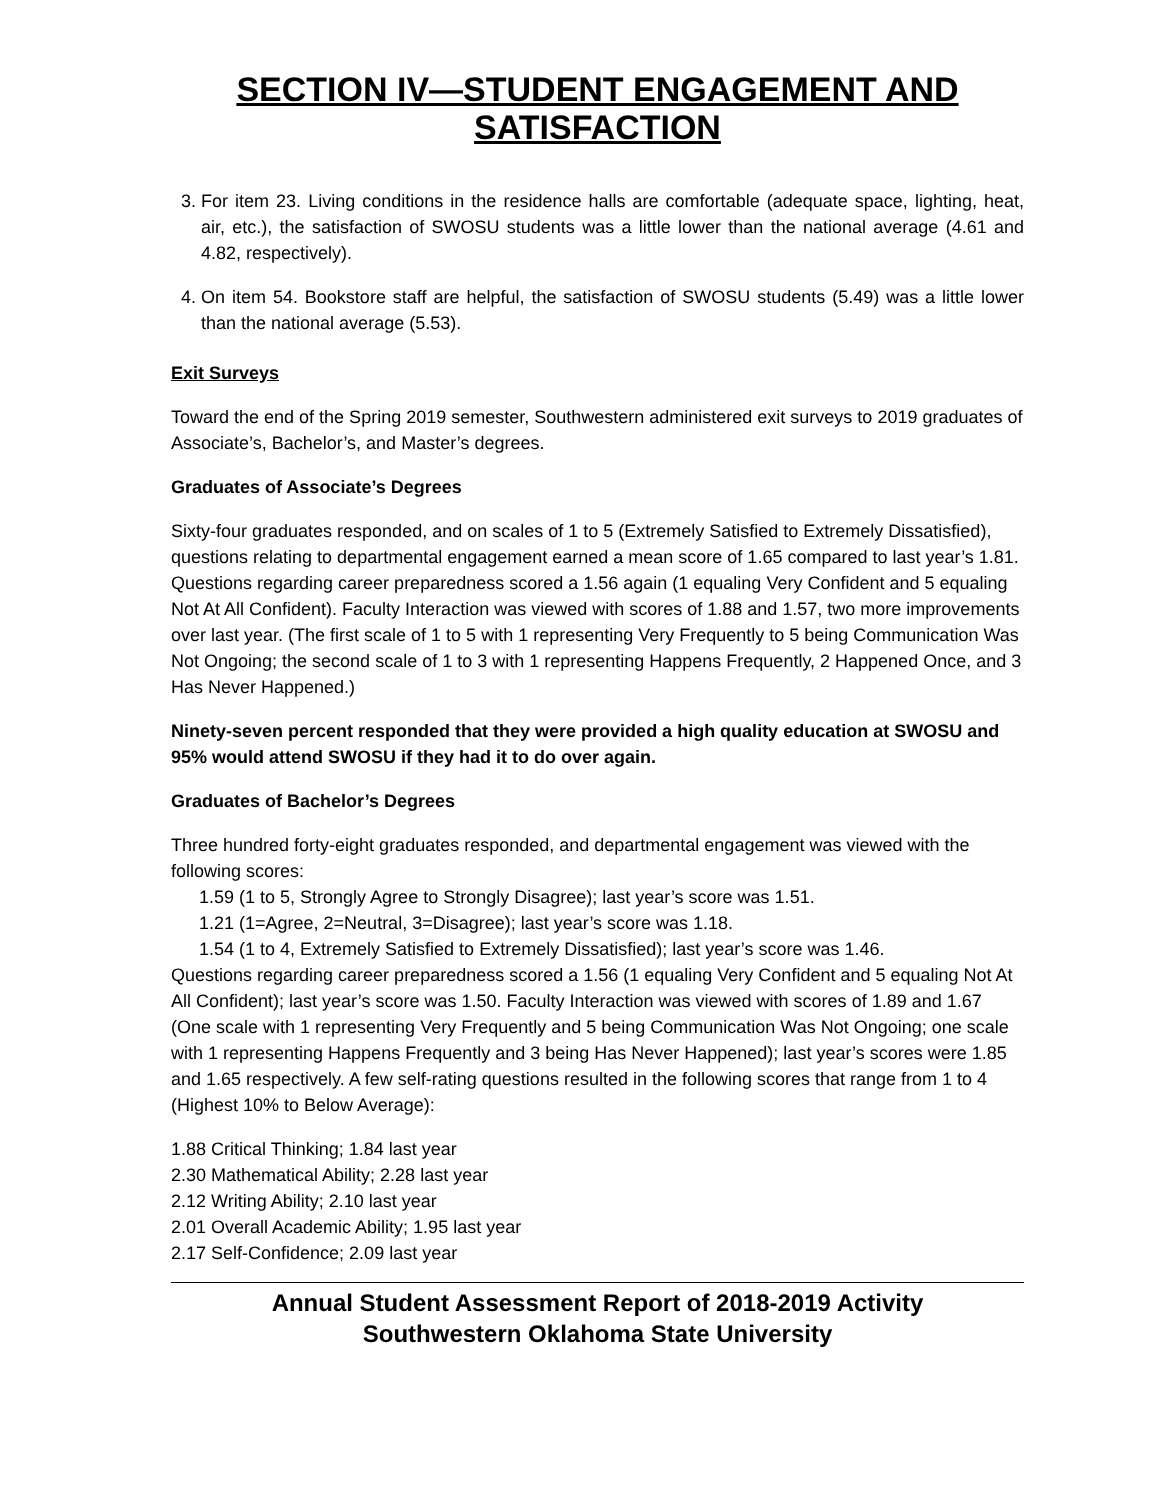SECTION IV—STUDENT ENGAGEMENT AND SATISFACTION
3. For item 23. Living conditions in the residence halls are comfortable (adequate space, lighting, heat, air, etc.), the satisfaction of SWOSU students was a little lower than the national average (4.61 and 4.82, respectively).
4. On item 54. Bookstore staff are helpful, the satisfaction of SWOSU students (5.49) was a little lower than the national average (5.53).
Exit Surveys
Toward the end of the Spring 2019 semester, Southwestern administered exit surveys to 2019 graduates of Associate’s, Bachelor’s, and Master’s degrees.
Graduates of Associate’s Degrees
Sixty-four graduates responded, and on scales of 1 to 5 (Extremely Satisfied to Extremely Dissatisfied), questions relating to departmental engagement earned a mean score of 1.65 compared to last year’s 1.81. Questions regarding career preparedness scored a 1.56 again (1 equaling Very Confident and 5 equaling Not At All Confident). Faculty Interaction was viewed with scores of 1.88 and 1.57, two more improvements over last year. (The first scale of 1 to 5 with 1 representing Very Frequently to 5 being Communication Was Not Ongoing; the second scale of 1 to 3 with 1 representing Happens Frequently, 2 Happened Once, and 3 Has Never Happened.)
Ninety-seven percent responded that they were provided a high quality education at SWOSU and 95% would attend SWOSU if they had it to do over again.
Graduates of Bachelor’s Degrees
Three hundred forty-eight graduates responded, and departmental engagement was viewed with the following scores:
1.59 (1 to 5, Strongly Agree to Strongly Disagree); last year’s score was 1.51.
1.21 (1=Agree, 2=Neutral, 3=Disagree); last year’s score was 1.18.
1.54 (1 to 4, Extremely Satisfied to Extremely Dissatisfied); last year’s score was 1.46.
Questions regarding career preparedness scored a 1.56 (1 equaling Very Confident and 5 equaling Not At All Confident); last year’s score was 1.50. Faculty Interaction was viewed with scores of 1.89 and 1.67 (One scale with 1 representing Very Frequently and 5 being Communication Was Not Ongoing; one scale with 1 representing Happens Frequently and 3 being Has Never Happened); last year’s scores were 1.85 and 1.65 respectively. A few self-rating questions resulted in the following scores that range from 1 to 4 (Highest 10% to Below Average):
1.88 Critical Thinking; 1.84 last year
2.30 Mathematical Ability; 2.28 last year
2.12 Writing Ability; 2.10 last year
2.01 Overall Academic Ability; 1.95 last year
2.17 Self-Confidence; 2.09 last year
Annual Student Assessment Report of 2018-2019 Activity
Southwestern Oklahoma State University